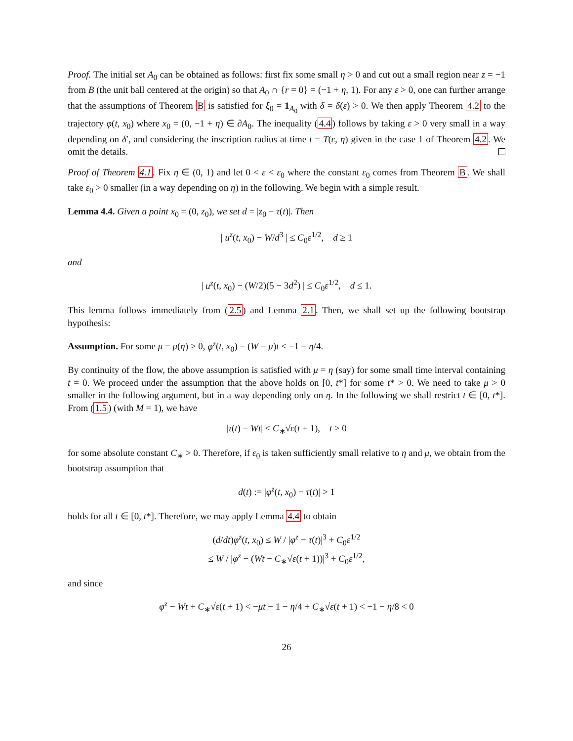Proof. The initial set A<sub>0</sub> can be obtained as follows: first fix some small η > 0 and cut out a small region near z = −1 from B (the unit ball centered at the origin) so that A<sub>0</sub> ∩ {r = 0} = (−1 + η, 1). For any ε > 0, one can further arrange that the assumptions of Theorem B is satisfied for ξ<sub>0</sub> = 1<sub>A<sub>0</sub></sub> with δ = δ(ε) > 0. We then apply Theorem 4.2 to the trajectory φ(t, x<sub>0</sub>) where x<sub>0</sub> = (0, −1 + η) ∈ ∂A<sub>0</sub>. The inequality (4.4) follows by taking ε > 0 very small in a way depending on δ′, and considering the inscription radius at time t = T(ε, η) given in the case 1 of Theorem 4.2. We omit the details.
Proof of Theorem 4.1. Fix η ∈ (0, 1) and let 0 < ε < ε<sub>0</sub> where the constant ε<sub>0</sub> comes from Theorem B. We shall take ε<sub>0</sub> > 0 smaller (in a way depending on η) in the following. We begin with a simple result.
Lemma 4.4. Given a point x<sub>0</sub> = (0, z<sub>0</sub>), we set d = |z<sub>0</sub> − τ(t)|. Then
| u<sup>z</sup>(t, x<sub>0</sub>) − W/d<sup>3</sup> | ≤ C<sub>0</sub>ε<sup>1/2</sup>, d ≥ 1
and
| u<sup>z</sup>(t, x<sub>0</sub>) − (W/2)(5 − 3d<sup>2</sup>) | ≤ C<sub>0</sub>ε<sup>1/2</sup>, d ≤ 1.
This lemma follows immediately from (2.5) and Lemma 2.1. Then, we shall set up the following bootstrap hypothesis:
Assumption. For some μ = μ(η) > 0, φ<sup>z</sup>(t, x<sub>0</sub>) − (W − μ)t < −1 − η/4.
By continuity of the flow, the above assumption is satisfied with μ = η (say) for some small time interval containing t = 0. We proceed under the assumption that the above holds on [0, t*] for some t* > 0. We need to take μ > 0 smaller in the following argument, but in a way depending only on η. In the following we shall restrict t ∈ [0, t*]. From (1.5) (with M = 1), we have
|τ(t) − Wt| ≤ C<sub>∗</sub>√ε(t + 1), t ≥ 0
for some absolute constant C<sub>∗</sub> > 0. Therefore, if ε<sub>0</sub> is taken sufficiently small relative to η and μ, we obtain from the bootstrap assumption that
d(t) := |φ<sup>z</sup>(t, x<sub>0</sub>) − τ(t)| > 1
holds for all t ∈ [0, t*]. Therefore, we may apply Lemma 4.4 to obtain
(d/dt)φ<sup>z</sup>(t, x<sub>0</sub>) ≤ W / |φ<sup>z</sup> − τ(t)|<sup>3</sup> + C<sub>0</sub>ε<sup>1/2</sup>
≤ W / |φ<sup>z</sup> − (Wt − C<sub>∗</sub>√ε(t + 1))|<sup>3</sup> + C<sub>0</sub>ε<sup>1/2</sup>,
and since
φ<sup>z</sup> − Wt + C<sub>∗</sub>√ε(t + 1) < −μt − 1 − η/4 + C<sub>∗</sub>√ε(t + 1) < −1 − η/8 < 0
26